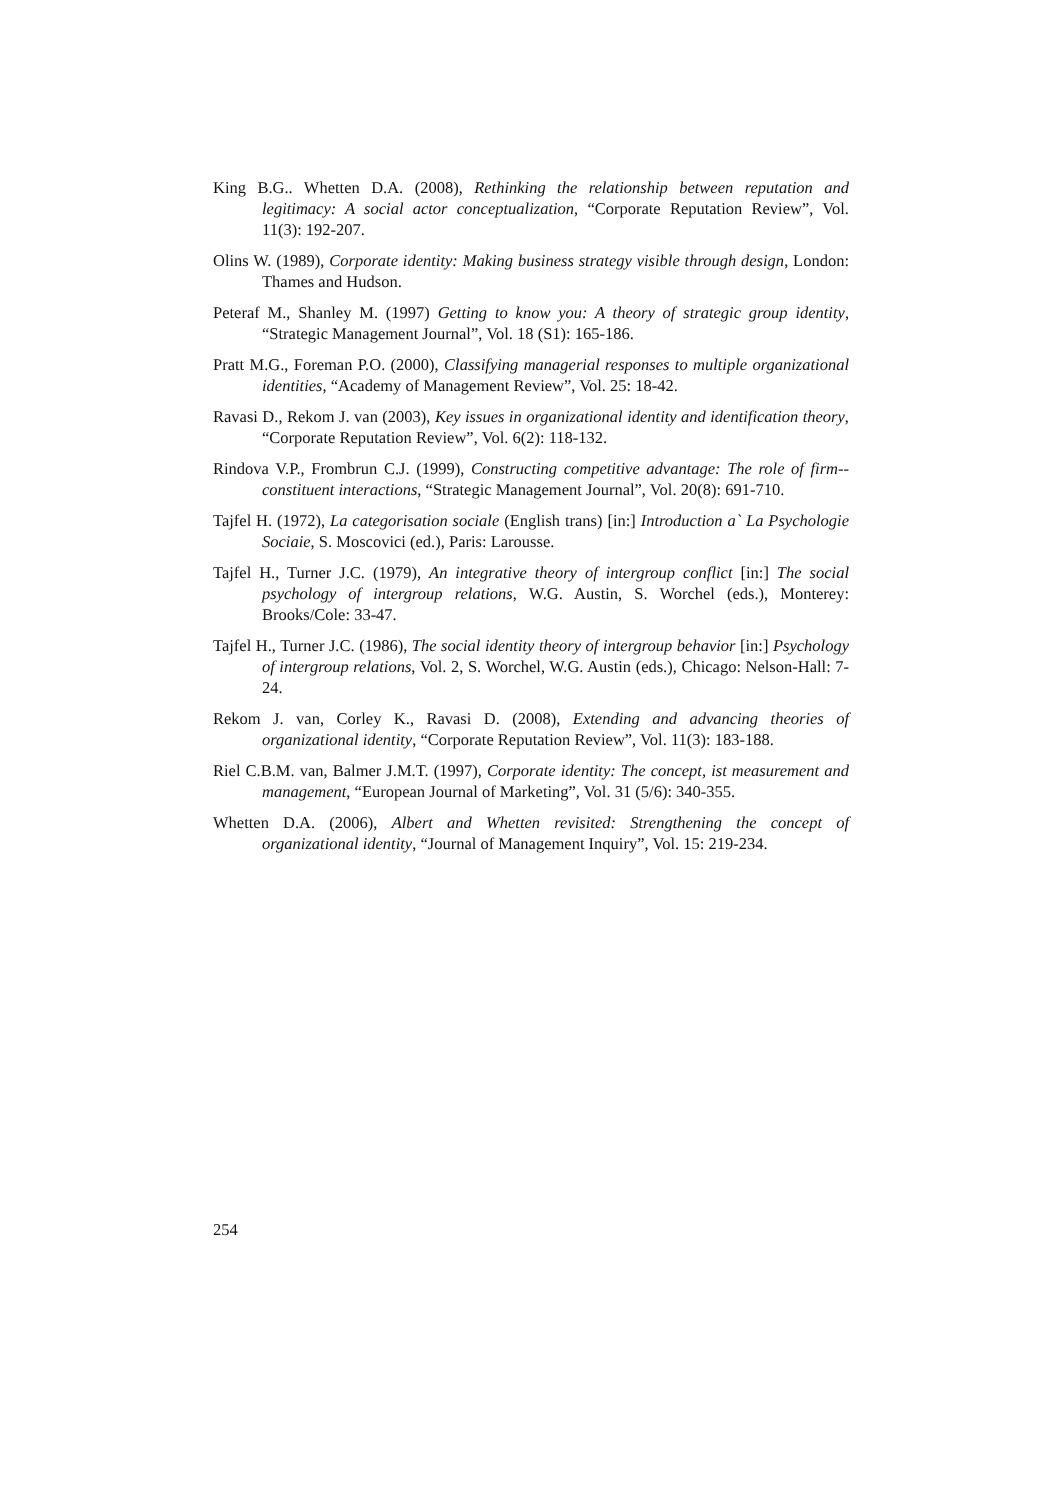King B.G.. Whetten D.A. (2008), Rethinking the relationship between reputation and legitimacy: A social actor conceptualization, “Corporate Reputation Review”, Vol. 11(3): 192-207.
Olins W. (1989), Corporate identity: Making business strategy visible through design, London: Thames and Hudson.
Peteraf M., Shanley M. (1997) Getting to know you: A theory of strategic group identity, “Strategic Management Journal”, Vol. 18 (S1): 165-186.
Pratt M.G., Foreman P.O. (2000), Classifying managerial responses to multiple organizational identities, “Academy of Management Review”, Vol. 25: 18-42.
Ravasi D., Rekom J. van (2003), Key issues in organizational identity and identification theory, “Corporate Reputation Review”, Vol. 6(2): 118-132.
Rindova V.P., Frombrun C.J. (1999), Constructing competitive advantage: The role of firm--constituent interactions, “Strategic Management Journal”, Vol. 20(8): 691-710.
Tajfel H. (1972), La categorisation sociale (English trans) [in:] Introduction a` La Psychologie Sociaie, S. Moscovici (ed.), Paris: Larousse.
Tajfel H., Turner J.C. (1979), An integrative theory of intergroup conflict [in:] The social psychology of intergroup relations, W.G. Austin, S. Worchel (eds.), Monterey: Brooks/Cole: 33-47.
Tajfel H., Turner J.C. (1986), The social identity theory of intergroup behavior [in:] Psychology of intergroup relations, Vol. 2, S. Worchel, W.G. Austin (eds.), Chicago: Nelson-Hall: 7-24.
Rekom J. van, Corley K., Ravasi D. (2008), Extending and advancing theories of organizational identity, “Corporate Reputation Review”, Vol. 11(3): 183-188.
Riel C.B.M. van, Balmer J.M.T. (1997), Corporate identity: The concept, ist measurement and management, “European Journal of Marketing”, Vol. 31 (5/6): 340-355.
Whetten D.A. (2006), Albert and Whetten revisited: Strengthening the concept of organizational identity, “Journal of Management Inquiry”, Vol. 15: 219-234.
254